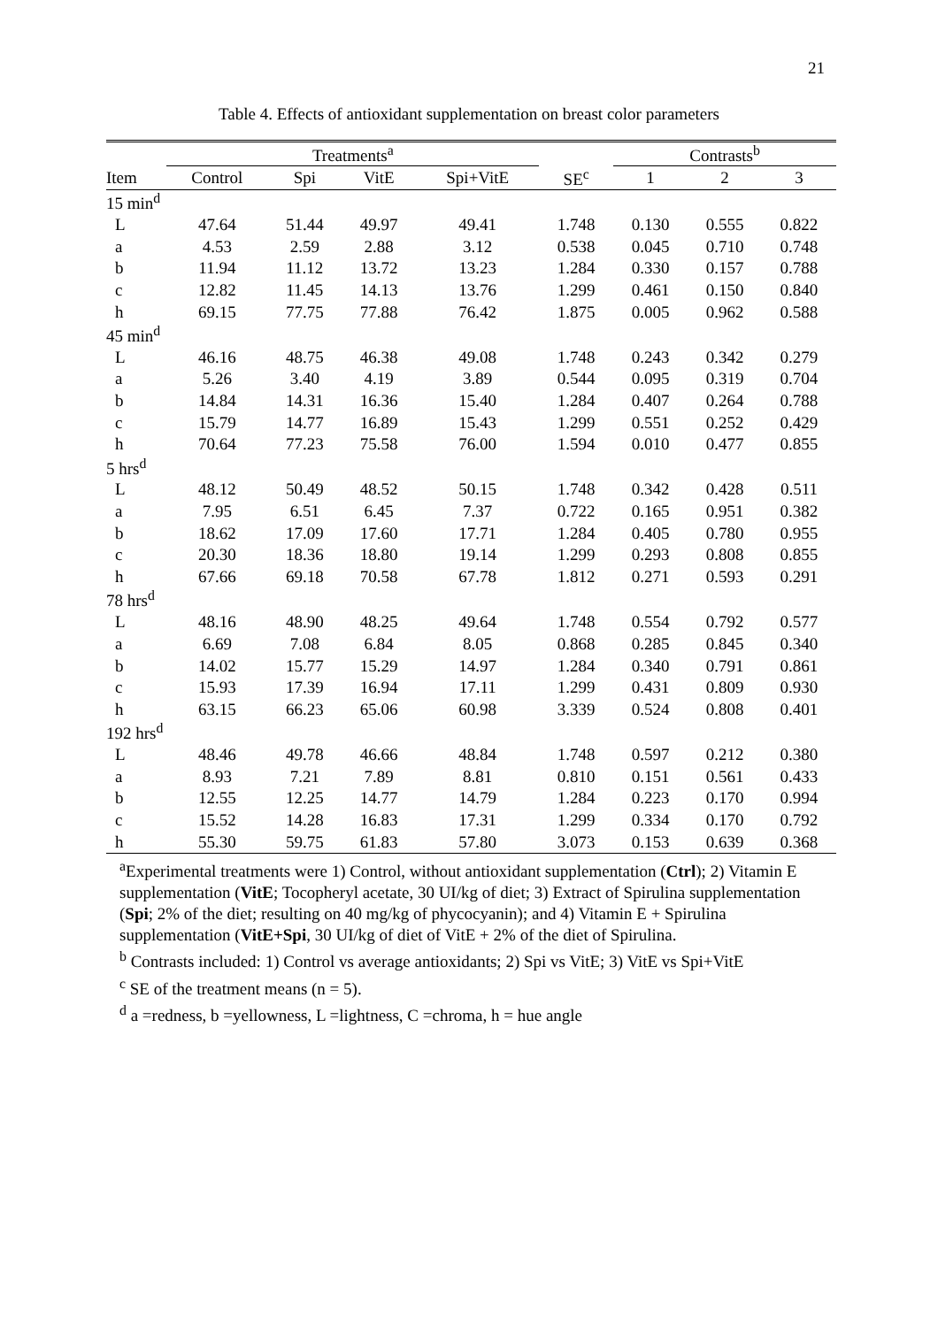21
Table 4. Effects of antioxidant supplementation on breast color parameters
| | Treatments<sup>a</sup> | | | | | Contrasts<sup>b</sup> | | |
| --- | --- | --- | --- | --- | --- | --- | --- | --- |
| Item | Control | Spi | VitE | Spi+VitE | SE<sup>c</sup> | 1 | 2 | 3 |
| 15 min<sup>d</sup> | | | | | | | | |
| L | 47.64 | 51.44 | 49.97 | 49.41 | 1.748 | 0.130 | 0.555 | 0.822 |
| a | 4.53 | 2.59 | 2.88 | 3.12 | 0.538 | 0.045 | 0.710 | 0.748 |
| b | 11.94 | 11.12 | 13.72 | 13.23 | 1.284 | 0.330 | 0.157 | 0.788 |
| c | 12.82 | 11.45 | 14.13 | 13.76 | 1.299 | 0.461 | 0.150 | 0.840 |
| h | 69.15 | 77.75 | 77.88 | 76.42 | 1.875 | 0.005 | 0.962 | 0.588 |
| 45 min<sup>d</sup> | | | | | | | | |
| L | 46.16 | 48.75 | 46.38 | 49.08 | 1.748 | 0.243 | 0.342 | 0.279 |
| a | 5.26 | 3.40 | 4.19 | 3.89 | 0.544 | 0.095 | 0.319 | 0.704 |
| b | 14.84 | 14.31 | 16.36 | 15.40 | 1.284 | 0.407 | 0.264 | 0.788 |
| c | 15.79 | 14.77 | 16.89 | 15.43 | 1.299 | 0.551 | 0.252 | 0.429 |
| h | 70.64 | 77.23 | 75.58 | 76.00 | 1.594 | 0.010 | 0.477 | 0.855 |
| 5 hrs<sup>d</sup> | | | | | | | | |
| L | 48.12 | 50.49 | 48.52 | 50.15 | 1.748 | 0.342 | 0.428 | 0.511 |
| a | 7.95 | 6.51 | 6.45 | 7.37 | 0.722 | 0.165 | 0.951 | 0.382 |
| b | 18.62 | 17.09 | 17.60 | 17.71 | 1.284 | 0.405 | 0.780 | 0.955 |
| c | 20.30 | 18.36 | 18.80 | 19.14 | 1.299 | 0.293 | 0.808 | 0.855 |
| h | 67.66 | 69.18 | 70.58 | 67.78 | 1.812 | 0.271 | 0.593 | 0.291 |
| 78 hrs<sup>d</sup> | | | | | | | | |
| L | 48.16 | 48.90 | 48.25 | 49.64 | 1.748 | 0.554 | 0.792 | 0.577 |
| a | 6.69 | 7.08 | 6.84 | 8.05 | 0.868 | 0.285 | 0.845 | 0.340 |
| b | 14.02 | 15.77 | 15.29 | 14.97 | 1.284 | 0.340 | 0.791 | 0.861 |
| c | 15.93 | 17.39 | 16.94 | 17.11 | 1.299 | 0.431 | 0.809 | 0.930 |
| h | 63.15 | 66.23 | 65.06 | 60.98 | 3.339 | 0.524 | 0.808 | 0.401 |
| 192 hrs<sup>d</sup> | | | | | | | | |
| L | 48.46 | 49.78 | 46.66 | 48.84 | 1.748 | 0.597 | 0.212 | 0.380 |
| a | 8.93 | 7.21 | 7.89 | 8.81 | 0.810 | 0.151 | 0.561 | 0.433 |
| b | 12.55 | 12.25 | 14.77 | 14.79 | 1.284 | 0.223 | 0.170 | 0.994 |
| c | 15.52 | 14.28 | 16.83 | 17.31 | 1.299 | 0.334 | 0.170 | 0.792 |
| h | 55.30 | 59.75 | 61.83 | 57.80 | 3.073 | 0.153 | 0.639 | 0.368 |
<sup>a</sup> Experimental treatments were 1) Control, without antioxidant supplementation (Ctrl); 2) Vitamin E supplementation (VitE; Tocopheryl acetate, 30 UI/kg of diet; 3) Extract of Spirulina supplementation (Spi; 2% of the diet; resulting on 40 mg/kg of phycocyanin); and 4) Vitamin E + Spirulina supplementation (VitE+Spi, 30 UI/kg of diet of VitE + 2% of the diet of Spirulina.
<sup>b</sup> Contrasts included: 1) Control vs average antioxidants; 2) Spi vs VitE; 3) VitE vs Spi+VitE
<sup>c</sup> SE of the treatment means (n = 5).
<sup>d</sup> a =redness, b =yellowness, L =lightness, C =chroma, h = hue angle